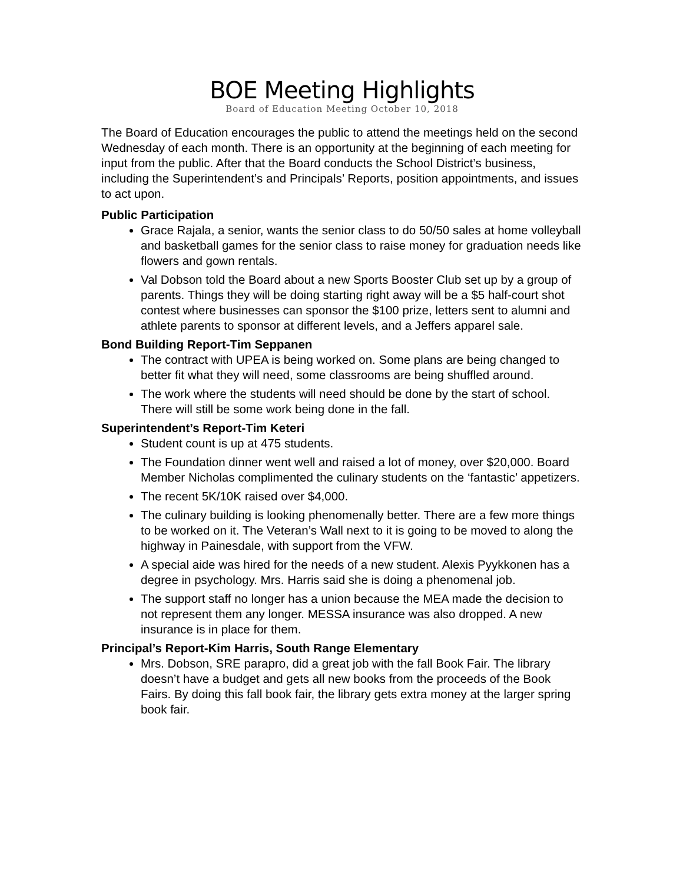BOE Meeting Highlights
Board of Education Meeting October 10, 2018
The Board of Education encourages the public to attend the meetings held on the second Wednesday of each month. There is an opportunity at the beginning of each meeting for input from the public. After that the Board conducts the School District’s business, including the Superintendent’s and Principals’ Reports, position appointments, and issues to act upon.
Public Participation
Grace Rajala, a senior, wants the senior class to do 50/50 sales at home volleyball and basketball games for the senior class to raise money for graduation needs like flowers and gown rentals.
Val Dobson told the Board about a new Sports Booster Club set up by a group of parents. Things they will be doing starting right away will be a $5 half-court shot contest where businesses can sponsor the $100 prize, letters sent to alumni and athlete parents to sponsor at different levels, and a Jeffers apparel sale.
Bond Building Report-Tim Seppanen
The contract with UPEA is being worked on. Some plans are being changed to better fit what they will need, some classrooms are being shuffled around.
The work where the students will need should be done by the start of school. There will still be some work being done in the fall.
Superintendent’s Report-Tim Keteri
Student count is up at 475 students.
The Foundation dinner went well and raised a lot of money, over $20,000. Board Member Nicholas complimented the culinary students on the ‘fantastic’ appetizers.
The recent 5K/10K raised over $4,000.
The culinary building is looking phenomenally better. There are a few more things to be worked on it. The Veteran’s Wall next to it is going to be moved to along the highway in Painesdale, with support from the VFW.
A special aide was hired for the needs of a new student. Alexis Pyykkonen has a degree in psychology. Mrs. Harris said she is doing a phenomenal job.
The support staff no longer has a union because the MEA made the decision to not represent them any longer. MESSA insurance was also dropped. A new insurance is in place for them.
Principal’s Report-Kim Harris, South Range Elementary
Mrs. Dobson, SRE parapro, did a great job with the fall Book Fair. The library doesn’t have a budget and gets all new books from the proceeds of the Book Fairs. By doing this fall book fair, the library gets extra money at the larger spring book fair.